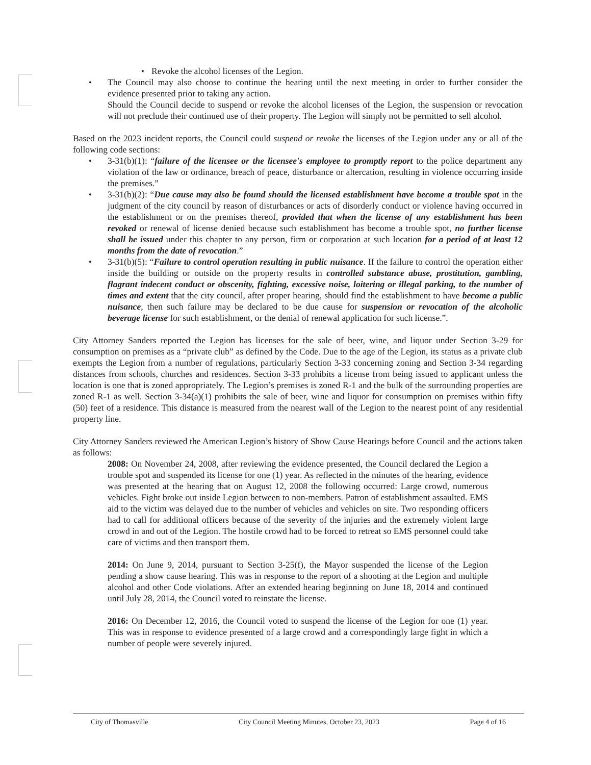• Revoke the alcohol licenses of the Legion.
• The Council may also choose to continue the hearing until the next meeting in order to further consider the evidence presented prior to taking any action.
Should the Council decide to suspend or revoke the alcohol licenses of the Legion, the suspension or revocation will not preclude their continued use of their property. The Legion will simply not be permitted to sell alcohol.
Based on the 2023 incident reports, the Council could suspend or revoke the licenses of the Legion under any or all of the following code sections:
• 3-31(b)(1): “failure of the licensee or the licensee's employee to promptly report to the police department any violation of the law or ordinance, breach of peace, disturbance or altercation, resulting in violence occurring inside the premises.”
• 3-31(b)(2): “Due cause may also be found should the licensed establishment have become a trouble spot in the judgment of the city council by reason of disturbances or acts of disorderly conduct or violence having occurred in the establishment or on the premises thereof, provided that when the license of any establishment has been revoked or renewal of license denied because such establishment has become a trouble spot, no further license shall be issued under this chapter to any person, firm or corporation at such location for a period of at least 12 months from the date of revocation.”
• 3-31(b)(5): “Failure to control operation resulting in public nuisance. If the failure to control the operation either inside the building or outside on the property results in controlled substance abuse, prostitution, gambling, flagrant indecent conduct or obscenity, fighting, excessive noise, loitering or illegal parking, to the number of times and extent that the city council, after proper hearing, should find the establishment to have become a public nuisance, then such failure may be declared to be due cause for suspension or revocation of the alcoholic beverage license for such establishment, or the denial of renewal application for such license.”.
City Attorney Sanders reported the Legion has licenses for the sale of beer, wine, and liquor under Section 3-29 for consumption on premises as a “private club” as defined by the Code. Due to the age of the Legion, its status as a private club exempts the Legion from a number of regulations, particularly Section 3-33 concerning zoning and Section 3-34 regarding distances from schools, churches and residences. Section 3-33 prohibits a license from being issued to applicant unless the location is one that is zoned appropriately. The Legion’s premises is zoned R-1 and the bulk of the surrounding properties are zoned R-1 as well. Section 3-34(a)(1) prohibits the sale of beer, wine and liquor for consumption on premises within fifty (50) feet of a residence. This distance is measured from the nearest wall of the Legion to the nearest point of any residential property line.
City Attorney Sanders reviewed the American Legion’s history of Show Cause Hearings before Council and the actions taken as follows:
2008: On November 24, 2008, after reviewing the evidence presented, the Council declared the Legion a trouble spot and suspended its license for one (1) year. As reflected in the minutes of the hearing, evidence was presented at the hearing that on August 12, 2008 the following occurred: Large crowd, numerous vehicles. Fight broke out inside Legion between to non-members. Patron of establishment assaulted. EMS aid to the victim was delayed due to the number of vehicles and vehicles on site. Two responding officers had to call for additional officers because of the severity of the injuries and the extremely violent large crowd in and out of the Legion. The hostile crowd had to be forced to retreat so EMS personnel could take care of victims and then transport them.
2014: On June 9, 2014, pursuant to Section 3-25(f), the Mayor suspended the license of the Legion pending a show cause hearing. This was in response to the report of a shooting at the Legion and multiple alcohol and other Code violations. After an extended hearing beginning on June 18, 2014 and continued until July 28, 2014, the Council voted to reinstate the license.
2016: On December 12, 2016, the Council voted to suspend the license of the Legion for one (1) year. This was in response to evidence presented of a large crowd and a correspondingly large fight in which a number of people were severely injured.
City of Thomasville City Council Meeting Minutes, October 23, 2023 Page 4 of 16